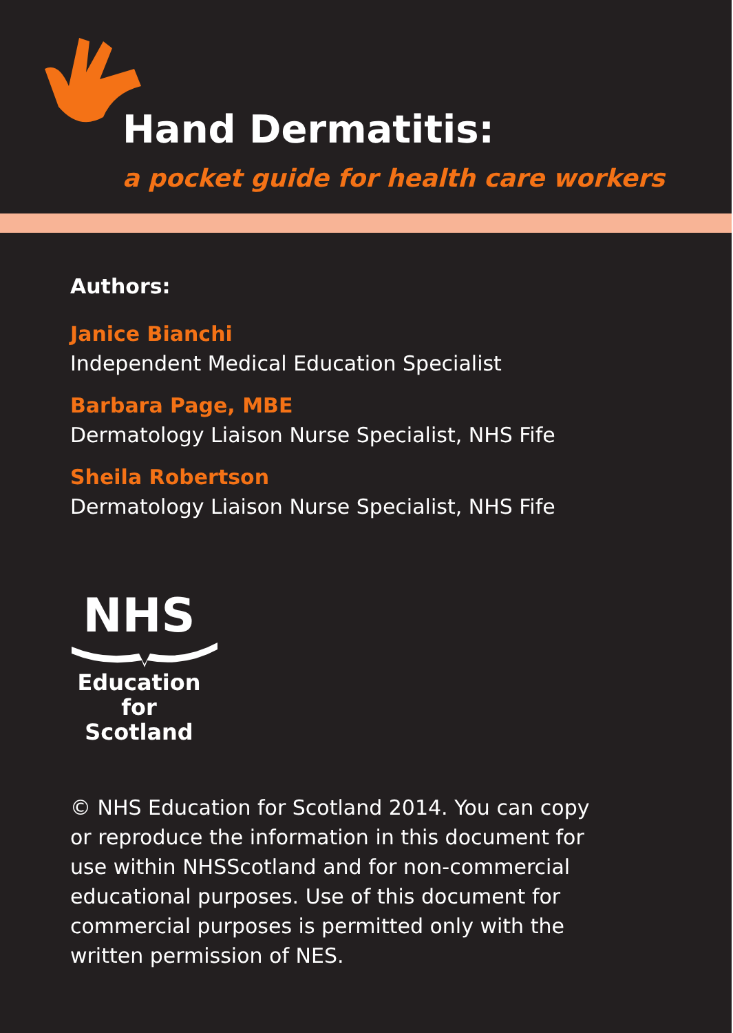Hand Dermatitis:
a pocket guide for health care workers
Authors:
Janice Bianchi
Independent Medical Education Specialist
Barbara Page, MBE
Dermatology Liaison Nurse Specialist, NHS Fife
Sheila Robertson
Dermatology Liaison Nurse Specialist, NHS Fife
NHS
Education
for
Scotland
© NHS Education for Scotland 2014. You can copy or reproduce the information in this document for use within NHSScotland and for non-commercial educational purposes. Use of this document for commercial purposes is permitted only with the written permission of NES.